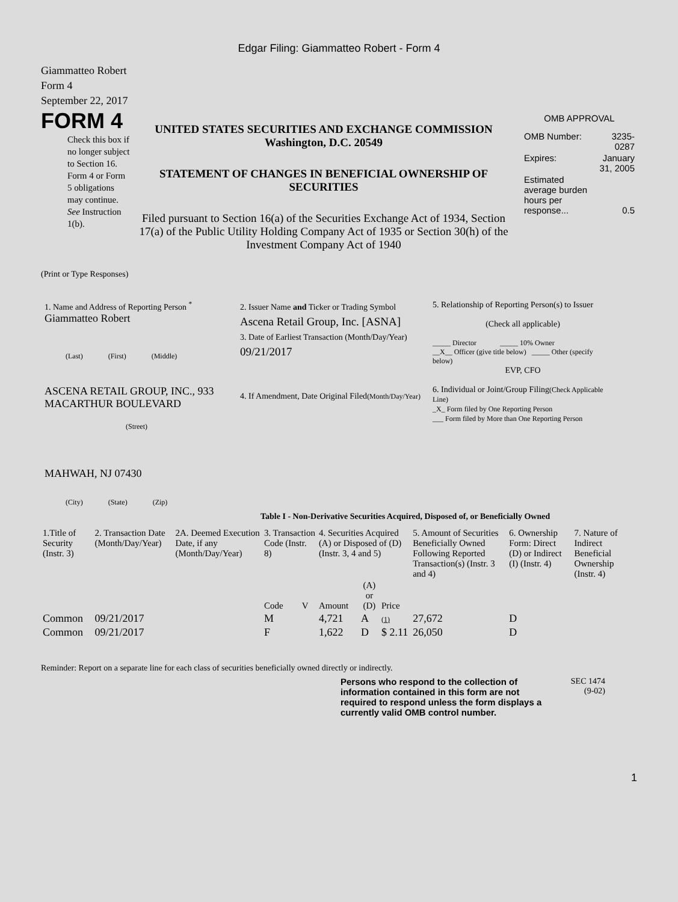Edgar Filing: Giammatteo Robert - Form 4
Giammatteo Robert
Form 4
September 22, 2017
FORM 4
Check this box if no longer subject to Section 16. Form 4 or Form 5 obligations may continue. See Instruction 1(b).
UNITED STATES SECURITIES AND EXCHANGE COMMISSION
Washington, D.C. 20549
STATEMENT OF CHANGES IN BENEFICIAL OWNERSHIP OF SECURITIES
Filed pursuant to Section 16(a) of the Securities Exchange Act of 1934, Section 17(a) of the Public Utility Holding Company Act of 1935 or Section 30(h) of the Investment Company Act of 1940
OMB APPROVAL
| OMB Number: | 3235-0287 |
| Expires: | January 31, 2005 |
| Estimated average burden hours per response... | 0.5 |
(Print or Type Responses)
1. Name and Address of Reporting Person <sup>*</sup>
Giammatteo Robert
(Last) (First) (Middle)
ASCENA RETAIL GROUP, INC., 933 MACARTHUR BOULEVARD
(Street)
MAHWAH, NJ 07430
(City) (State) (Zip)
2. Issuer Name and Ticker or Trading Symbol
Ascena Retail Group, Inc. [ASNA]
3. Date of Earliest Transaction (Month/Day/Year)
09/21/2017
4. If Amendment, Date Original Filed(Month/Day/Year)
5. Relationship of Reporting Person(s) to Issuer
(Check all applicable)
_____ Director _____ 10% Owner
__X__ Officer (give title below) _____ Other (specify below)
EVP, CFO
6. Individual or Joint/Group Filing(Check Applicable Line)
_X_ Form filed by One Reporting Person
___ Form filed by More than One Reporting Person
Table I - Non-Derivative Securities Acquired, Disposed of, or Beneficially Owned
| 1.Title of Security (Instr. 3) | 2. Transaction Date (Month/Day/Year) | 2A. Deemed Execution Date, if any (Month/Day/Year) | 3. Transaction Code (Instr. 8) | | 4. Securities Acquired (A) or Disposed of (D) (Instr. 3, 4 and 5) | | | 5. Amount of Securities Beneficially Owned Following Reported Transaction(s) (Instr. 3 and 4) | 6. Ownership Form: Direct (D) or Indirect (I) (Instr. 4) | 7. Nature of Indirect Beneficial Ownership (Instr. 4) |
| | | | Code | V | Amount | (A) or (D) | Price | | | |
| Common | 09/21/2017 | | M | | 4,721 | A | (1) | 27,672 | D | |
| Common | 09/21/2017 | | F | | 1,622 | D | $ 2.11 | 26,050 | D | |
Reminder: Report on a separate line for each class of securities beneficially owned directly or indirectly.
Persons who respond to the collection of information contained in this form are not required to respond unless the form displays a currently valid OMB control number.
SEC 1474
(9-02)
1